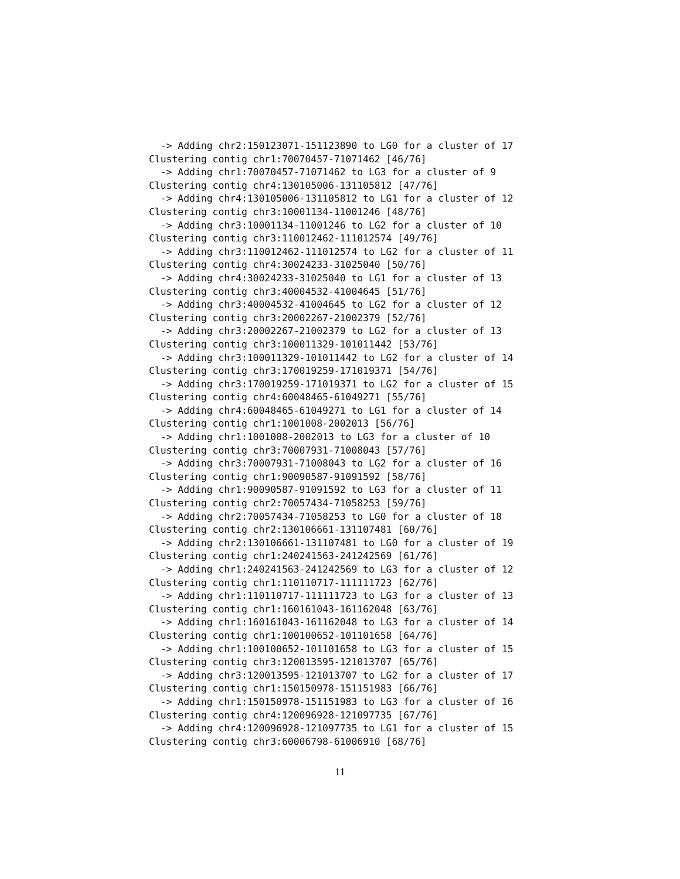-> Adding chr2:150123071-151123890 to LG0 for a cluster of 17
Clustering contig chr1:70070457-71071462 [46/76]
  -> Adding chr1:70070457-71071462 to LG3 for a cluster of 9
Clustering contig chr4:130105006-131105812 [47/76]
  -> Adding chr4:130105006-131105812 to LG1 for a cluster of 12
Clustering contig chr3:10001134-11001246 [48/76]
  -> Adding chr3:10001134-11001246 to LG2 for a cluster of 10
Clustering contig chr3:110012462-111012574 [49/76]
  -> Adding chr3:110012462-111012574 to LG2 for a cluster of 11
Clustering contig chr4:30024233-31025040 [50/76]
  -> Adding chr4:30024233-31025040 to LG1 for a cluster of 13
Clustering contig chr3:40004532-41004645 [51/76]
  -> Adding chr3:40004532-41004645 to LG2 for a cluster of 12
Clustering contig chr3:20002267-21002379 [52/76]
  -> Adding chr3:20002267-21002379 to LG2 for a cluster of 13
Clustering contig chr3:100011329-101011442 [53/76]
  -> Adding chr3:100011329-101011442 to LG2 for a cluster of 14
Clustering contig chr3:170019259-171019371 [54/76]
  -> Adding chr3:170019259-171019371 to LG2 for a cluster of 15
Clustering contig chr4:60048465-61049271 [55/76]
  -> Adding chr4:60048465-61049271 to LG1 for a cluster of 14
Clustering contig chr1:1001008-2002013 [56/76]
  -> Adding chr1:1001008-2002013 to LG3 for a cluster of 10
Clustering contig chr3:70007931-71008043 [57/76]
  -> Adding chr3:70007931-71008043 to LG2 for a cluster of 16
Clustering contig chr1:90090587-91091592 [58/76]
  -> Adding chr1:90090587-91091592 to LG3 for a cluster of 11
Clustering contig chr2:70057434-71058253 [59/76]
  -> Adding chr2:70057434-71058253 to LG0 for a cluster of 18
Clustering contig chr2:130106661-131107481 [60/76]
  -> Adding chr2:130106661-131107481 to LG0 for a cluster of 19
Clustering contig chr1:240241563-241242569 [61/76]
  -> Adding chr1:240241563-241242569 to LG3 for a cluster of 12
Clustering contig chr1:110110717-111111723 [62/76]
  -> Adding chr1:110110717-111111723 to LG3 for a cluster of 13
Clustering contig chr1:160161043-161162048 [63/76]
  -> Adding chr1:160161043-161162048 to LG3 for a cluster of 14
Clustering contig chr1:100100652-101101658 [64/76]
  -> Adding chr1:100100652-101101658 to LG3 for a cluster of 15
Clustering contig chr3:120013595-121013707 [65/76]
  -> Adding chr3:120013595-121013707 to LG2 for a cluster of 17
Clustering contig chr1:150150978-151151983 [66/76]
  -> Adding chr1:150150978-151151983 to LG3 for a cluster of 16
Clustering contig chr4:120096928-121097735 [67/76]
  -> Adding chr4:120096928-121097735 to LG1 for a cluster of 15
Clustering contig chr3:60006798-61006910 [68/76]
11